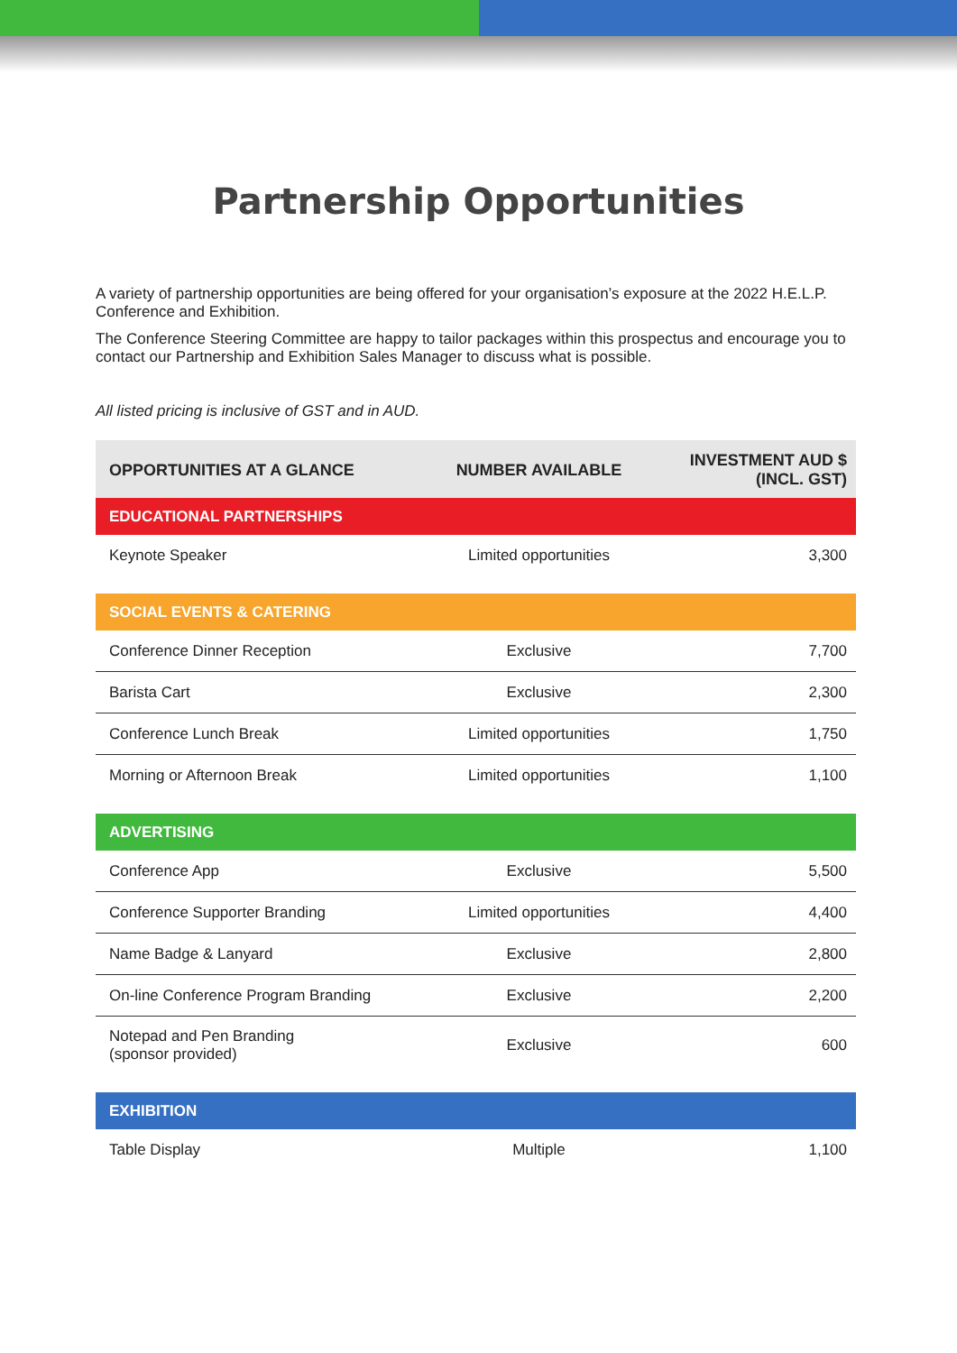Partnership Opportunities
A variety of partnership opportunities are being offered for your organisation’s exposure at the 2022 H.E.L.P. Conference and Exhibition.
The Conference Steering Committee are happy to tailor packages within this prospectus and encourage you to contact our Partnership and Exhibition Sales Manager to discuss what is possible.
All listed pricing is inclusive of GST and in AUD.
| OPPORTUNITIES AT A GLANCE | NUMBER AVAILABLE | INVESTMENT AUD $ (INCL. GST) |
| --- | --- | --- |
| EDUCATIONAL PARTNERSHIPS | | |
| Keynote Speaker | Limited opportunities | 3,300 |
| SOCIAL EVENTS & CATERING | | |
| Conference Dinner Reception | Exclusive | 7,700 |
| Barista Cart | Exclusive | 2,300 |
| Conference Lunch Break | Limited opportunities | 1,750 |
| Morning or Afternoon Break | Limited opportunities | 1,100 |
| ADVERTISING | | |
| Conference App | Exclusive | 5,500 |
| Conference Supporter Branding | Limited opportunities | 4,400 |
| Name Badge & Lanyard | Exclusive | 2,800 |
| On-line Conference Program Branding | Exclusive | 2,200 |
| Notepad and Pen Branding (sponsor provided) | Exclusive | 600 |
| EXHIBITION | | |
| Table Display | Multiple | 1,100 |